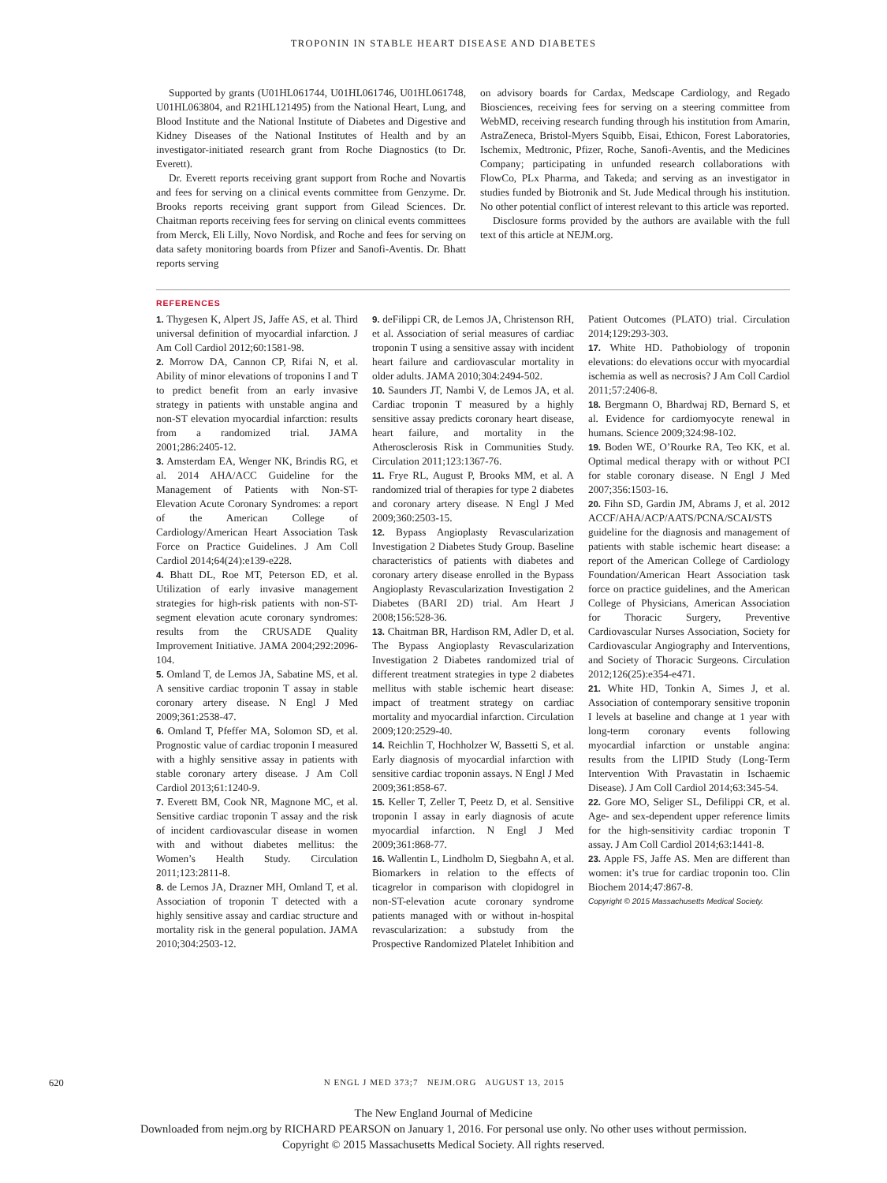TROPONIN IN STABLE HEART DISEASE AND DIABETES
Supported by grants (U01HL061744, U01HL061746, U01HL061748, U01HL063804, and R21HL121495) from the National Heart, Lung, and Blood Institute and the National Institute of Diabetes and Digestive and Kidney Diseases of the National Institutes of Health and by an investigator-initiated research grant from Roche Diagnostics (to Dr. Everett).
Dr. Everett reports receiving grant support from Roche and Novartis and fees for serving on a clinical events committee from Genzyme. Dr. Brooks reports receiving grant support from Gilead Sciences. Dr. Chaitman reports receiving fees for serving on clinical events committees from Merck, Eli Lilly, Novo Nordisk, and Roche and fees for serving on data safety monitoring boards from Pfizer and Sanofi-Aventis. Dr. Bhatt reports serving
on advisory boards for Cardax, Medscape Cardiology, and Regado Biosciences, receiving fees for serving on a steering committee from WebMD, receiving research funding through his institution from Amarin, AstraZeneca, Bristol-Myers Squibb, Eisai, Ethicon, Forest Laboratories, Ischemix, Medtronic, Pfizer, Roche, Sanofi-Aventis, and the Medicines Company; participating in unfunded research collaborations with FlowCo, PLx Pharma, and Takeda; and serving as an investigator in studies funded by Biotronik and St. Jude Medical through his institution. No other potential conflict of interest relevant to this article was reported.
Disclosure forms provided by the authors are available with the full text of this article at NEJM.org.
REFERENCES
1. Thygesen K, Alpert JS, Jaffe AS, et al. Third universal definition of myocardial infarction. J Am Coll Cardiol 2012;60:1581-98.
2. Morrow DA, Cannon CP, Rifai N, et al. Ability of minor elevations of troponins I and T to predict benefit from an early invasive strategy in patients with unstable angina and non-ST elevation myocardial infarction: results from a randomized trial. JAMA 2001;286:2405-12.
3. Amsterdam EA, Wenger NK, Brindis RG, et al. 2014 AHA/ACC Guideline for the Management of Patients with Non-ST-Elevation Acute Coronary Syndromes: a report of the American College of Cardiology/American Heart Association Task Force on Practice Guidelines. J Am Coll Cardiol 2014;64(24):e139-e228.
4. Bhatt DL, Roe MT, Peterson ED, et al. Utilization of early invasive management strategies for high-risk patients with non-ST-segment elevation acute coronary syndromes: results from the CRUSADE Quality Improvement Initiative. JAMA 2004;292:2096-104.
5. Omland T, de Lemos JA, Sabatine MS, et al. A sensitive cardiac troponin T assay in stable coronary artery disease. N Engl J Med 2009;361:2538-47.
6. Omland T, Pfeffer MA, Solomon SD, et al. Prognostic value of cardiac troponin I measured with a highly sensitive assay in patients with stable coronary artery disease. J Am Coll Cardiol 2013;61:1240-9.
7. Everett BM, Cook NR, Magnone MC, et al. Sensitive cardiac troponin T assay and the risk of incident cardiovascular disease in women with and without diabetes mellitus: the Women’s Health Study. Circulation 2011;123:2811-8.
8. de Lemos JA, Drazner MH, Omland T, et al. Association of troponin T detected with a highly sensitive assay and cardiac structure and mortality risk in the general population. JAMA 2010;304:2503-12.
9. deFilippi CR, de Lemos JA, Christenson RH, et al. Association of serial measures of cardiac troponin T using a sensitive assay with incident heart failure and cardiovascular mortality in older adults. JAMA 2010;304:2494-502.
10. Saunders JT, Nambi V, de Lemos JA, et al. Cardiac troponin T measured by a highly sensitive assay predicts coronary heart disease, heart failure, and mortality in the Atherosclerosis Risk in Communities Study. Circulation 2011;123:1367-76.
11. Frye RL, August P, Brooks MM, et al. A randomized trial of therapies for type 2 diabetes and coronary artery disease. N Engl J Med 2009;360:2503-15.
12. Bypass Angioplasty Revascularization Investigation 2 Diabetes Study Group. Baseline characteristics of patients with diabetes and coronary artery disease enrolled in the Bypass Angioplasty Revascularization Investigation 2 Diabetes (BARI 2D) trial. Am Heart J 2008;156:528-36.
13. Chaitman BR, Hardison RM, Adler D, et al. The Bypass Angioplasty Revascularization Investigation 2 Diabetes randomized trial of different treatment strategies in type 2 diabetes mellitus with stable ischemic heart disease: impact of treatment strategy on cardiac mortality and myocardial infarction. Circulation 2009;120:2529-40.
14. Reichlin T, Hochholzer W, Bassetti S, et al. Early diagnosis of myocardial infarction with sensitive cardiac troponin assays. N Engl J Med 2009;361:858-67.
15. Keller T, Zeller T, Peetz D, et al. Sensitive troponin I assay in early diagnosis of acute myocardial infarction. N Engl J Med 2009;361:868-77.
16. Wallentin L, Lindholm D, Siegbahn A, et al. Biomarkers in relation to the effects of ticagrelor in comparison with clopidogrel in non-ST-elevation acute coronary syndrome patients managed with or without in-hospital revascularization: a substudy from the Prospective Randomized Platelet Inhibition and Patient Outcomes (PLATO) trial. Circulation 2014;129:293-303.
17. White HD. Pathobiology of troponin elevations: do elevations occur with myocardial ischemia as well as necrosis? J Am Coll Cardiol 2011;57:2406-8.
18. Bergmann O, Bhardwaj RD, Bernard S, et al. Evidence for cardiomyocyte renewal in humans. Science 2009;324:98-102.
19. Boden WE, O’Rourke RA, Teo KK, et al. Optimal medical therapy with or without PCI for stable coronary disease. N Engl J Med 2007;356:1503-16.
20. Fihn SD, Gardin JM, Abrams J, et al. 2012 ACCF/AHA/ACP/AATS/PCNA/SCAI/STS guideline for the diagnosis and management of patients with stable ischemic heart disease: a report of the American College of Cardiology Foundation/American Heart Association task force on practice guidelines, and the American College of Physicians, American Association for Thoracic Surgery, Preventive Cardiovascular Nurses Association, Society for Cardiovascular Angiography and Interventions, and Society of Thoracic Surgeons. Circulation 2012;126(25):e354-e471.
21. White HD, Tonkin A, Simes J, et al. Association of contemporary sensitive troponin I levels at baseline and change at 1 year with long-term coronary events following myocardial infarction or unstable angina: results from the LIPID Study (Long-Term Intervention With Pravastatin in Ischaemic Disease). J Am Coll Cardiol 2014;63:345-54.
22. Gore MO, Seliger SL, Defilippi CR, et al. Age- and sex-dependent upper reference limits for the high-sensitivity cardiac troponin T assay. J Am Coll Cardiol 2014;63:1441-8.
23. Apple FS, Jaffe AS. Men are different than women: it’s true for cardiac troponin too. Clin Biochem 2014;47:867-8.
Copyright © 2015 Massachusetts Medical Society.
620 N ENGL J MED 373;7 NEJM.ORG AUGUST 13, 2015
The New England Journal of Medicine
Downloaded from nejm.org by RICHARD PEARSON on January 1, 2016. For personal use only. No other uses without permission.
Copyright © 2015 Massachusetts Medical Society. All rights reserved.